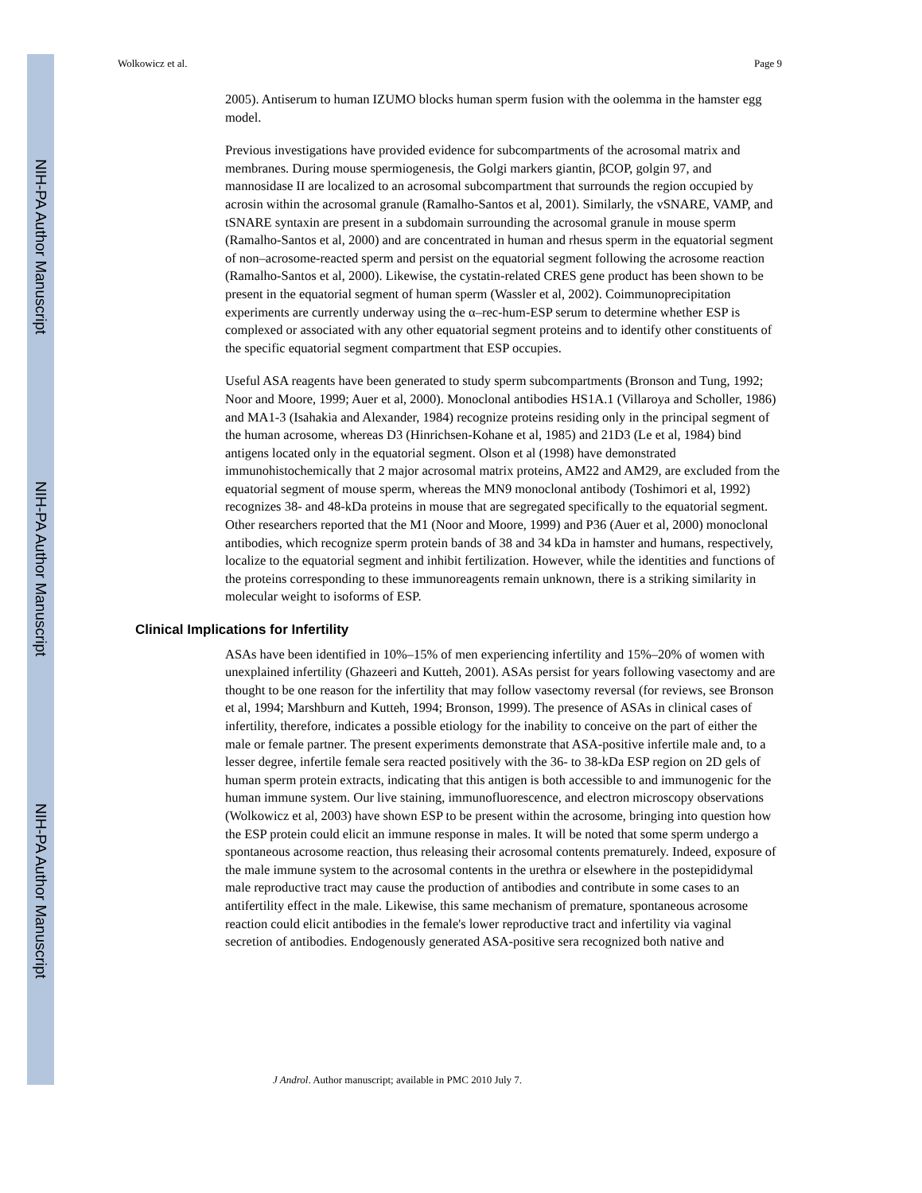NIH-PA Author Manuscript
NIH-PA Author Manuscript
NIH-PA Author Manuscript
Wolkowicz et al. Page 9
2005). Antiserum to human IZUMO blocks human sperm fusion with the oolemma in the hamster egg model.
Previous investigations have provided evidence for subcompartments of the acrosomal matrix and membranes. During mouse spermiogenesis, the Golgi markers giantin, βCOP, golgin 97, and mannosidase II are localized to an acrosomal subcompartment that surrounds the region occupied by acrosin within the acrosomal granule (Ramalho-Santos et al, 2001). Similarly, the vSNARE, VAMP, and tSNARE syntaxin are present in a subdomain surrounding the acrosomal granule in mouse sperm (Ramalho-Santos et al, 2000) and are concentrated in human and rhesus sperm in the equatorial segment of non–acrosome-reacted sperm and persist on the equatorial segment following the acrosome reaction (Ramalho-Santos et al, 2000). Likewise, the cystatin-related CRES gene product has been shown to be present in the equatorial segment of human sperm (Wassler et al, 2002). Coimmunoprecipitation experiments are currently underway using the α–rec-hum-ESP serum to determine whether ESP is complexed or associated with any other equatorial segment proteins and to identify other constituents of the specific equatorial segment compartment that ESP occupies.
Useful ASA reagents have been generated to study sperm subcompartments (Bronson and Tung, 1992; Noor and Moore, 1999; Auer et al, 2000). Monoclonal antibodies HS1A.1 (Villaroya and Scholler, 1986) and MA1-3 (Isahakia and Alexander, 1984) recognize proteins residing only in the principal segment of the human acrosome, whereas D3 (Hinrichsen-Kohane et al, 1985) and 21D3 (Le et al, 1984) bind antigens located only in the equatorial segment. Olson et al (1998) have demonstrated immunohistochemically that 2 major acrosomal matrix proteins, AM22 and AM29, are excluded from the equatorial segment of mouse sperm, whereas the MN9 monoclonal antibody (Toshimori et al, 1992) recognizes 38- and 48-kDa proteins in mouse that are segregated specifically to the equatorial segment. Other researchers reported that the M1 (Noor and Moore, 1999) and P36 (Auer et al, 2000) monoclonal antibodies, which recognize sperm protein bands of 38 and 34 kDa in hamster and humans, respectively, localize to the equatorial segment and inhibit fertilization. However, while the identities and functions of the proteins corresponding to these immunoreagents remain unknown, there is a striking similarity in molecular weight to isoforms of ESP.
Clinical Implications for Infertility
ASAs have been identified in 10%–15% of men experiencing infertility and 15%–20% of women with unexplained infertility (Ghazeeri and Kutteh, 2001). ASAs persist for years following vasectomy and are thought to be one reason for the infertility that may follow vasectomy reversal (for reviews, see Bronson et al, 1994; Marshburn and Kutteh, 1994; Bronson, 1999). The presence of ASAs in clinical cases of infertility, therefore, indicates a possible etiology for the inability to conceive on the part of either the male or female partner. The present experiments demonstrate that ASA-positive infertile male and, to a lesser degree, infertile female sera reacted positively with the 36- to 38-kDa ESP region on 2D gels of human sperm protein extracts, indicating that this antigen is both accessible to and immunogenic for the human immune system. Our live staining, immunofluorescence, and electron microscopy observations (Wolkowicz et al, 2003) have shown ESP to be present within the acrosome, bringing into question how the ESP protein could elicit an immune response in males. It will be noted that some sperm undergo a spontaneous acrosome reaction, thus releasing their acrosomal contents prematurely. Indeed, exposure of the male immune system to the acrosomal contents in the urethra or elsewhere in the postepididymal male reproductive tract may cause the production of antibodies and contribute in some cases to an antifertility effect in the male. Likewise, this same mechanism of premature, spontaneous acrosome reaction could elicit antibodies in the female's lower reproductive tract and infertility via vaginal secretion of antibodies. Endogenously generated ASA-positive sera recognized both native and
J Androl. Author manuscript; available in PMC 2010 July 7.